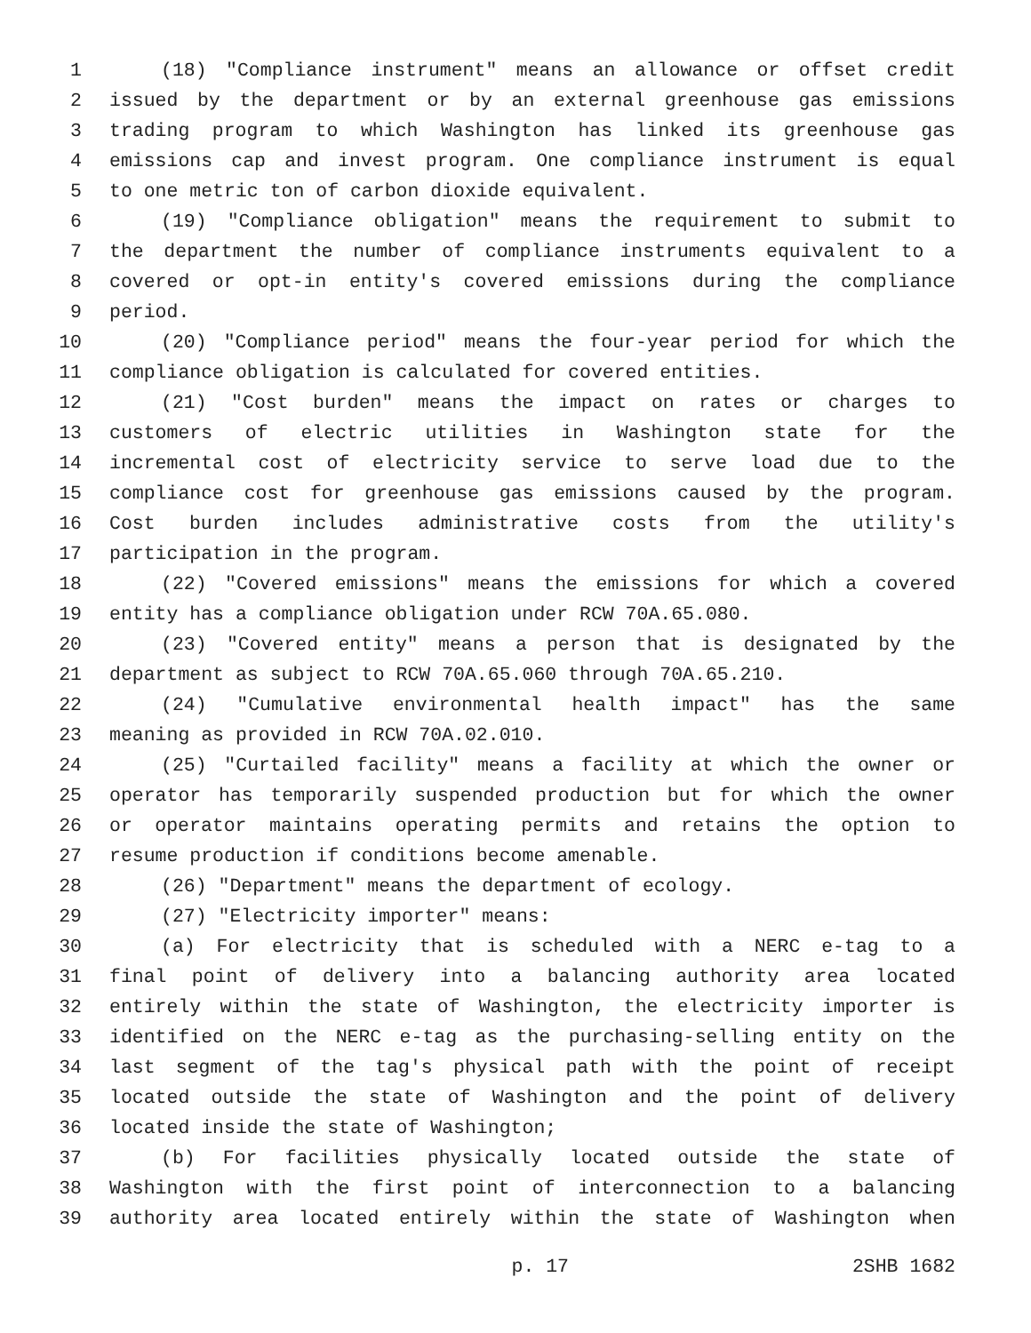1 (18) "Compliance instrument" means an allowance or offset credit
2 issued by the department or by an external greenhouse gas emissions
3 trading program to which Washington has linked its greenhouse gas
4 emissions cap and invest program. One compliance instrument is equal
5 to one metric ton of carbon dioxide equivalent.
6 (19) "Compliance obligation" means the requirement to submit to
7 the department the number of compliance instruments equivalent to a
8 covered or opt-in entity's covered emissions during the compliance
9 period.
10 (20) "Compliance period" means the four-year period for which the
11 compliance obligation is calculated for covered entities.
12 (21) "Cost burden" means the impact on rates or charges to
13 customers of electric utilities in Washington state for the
14 incremental cost of electricity service to serve load due to the
15 compliance cost for greenhouse gas emissions caused by the program.
16 Cost burden includes administrative costs from the utility's
17 participation in the program.
18 (22) "Covered emissions" means the emissions for which a covered
19 entity has a compliance obligation under RCW 70A.65.080.
20 (23) "Covered entity" means a person that is designated by the
21 department as subject to RCW 70A.65.060 through 70A.65.210.
22 (24) "Cumulative environmental health impact" has the same
23 meaning as provided in RCW 70A.02.010.
24 (25) "Curtailed facility" means a facility at which the owner or
25 operator has temporarily suspended production but for which the owner
26 or operator maintains operating permits and retains the option to
27 resume production if conditions become amenable.
28 (26) "Department" means the department of ecology.
29 (27) "Electricity importer" means:
30 (a) For electricity that is scheduled with a NERC e-tag to a
31 final point of delivery into a balancing authority area located
32 entirely within the state of Washington, the electricity importer is
33 identified on the NERC e-tag as the purchasing-selling entity on the
34 last segment of the tag's physical path with the point of receipt
35 located outside the state of Washington and the point of delivery
36 located inside the state of Washington;
37 (b) For facilities physically located outside the state of
38 Washington with the first point of interconnection to a balancing
39 authority area located entirely within the state of Washington when
p. 17 2SHB 1682